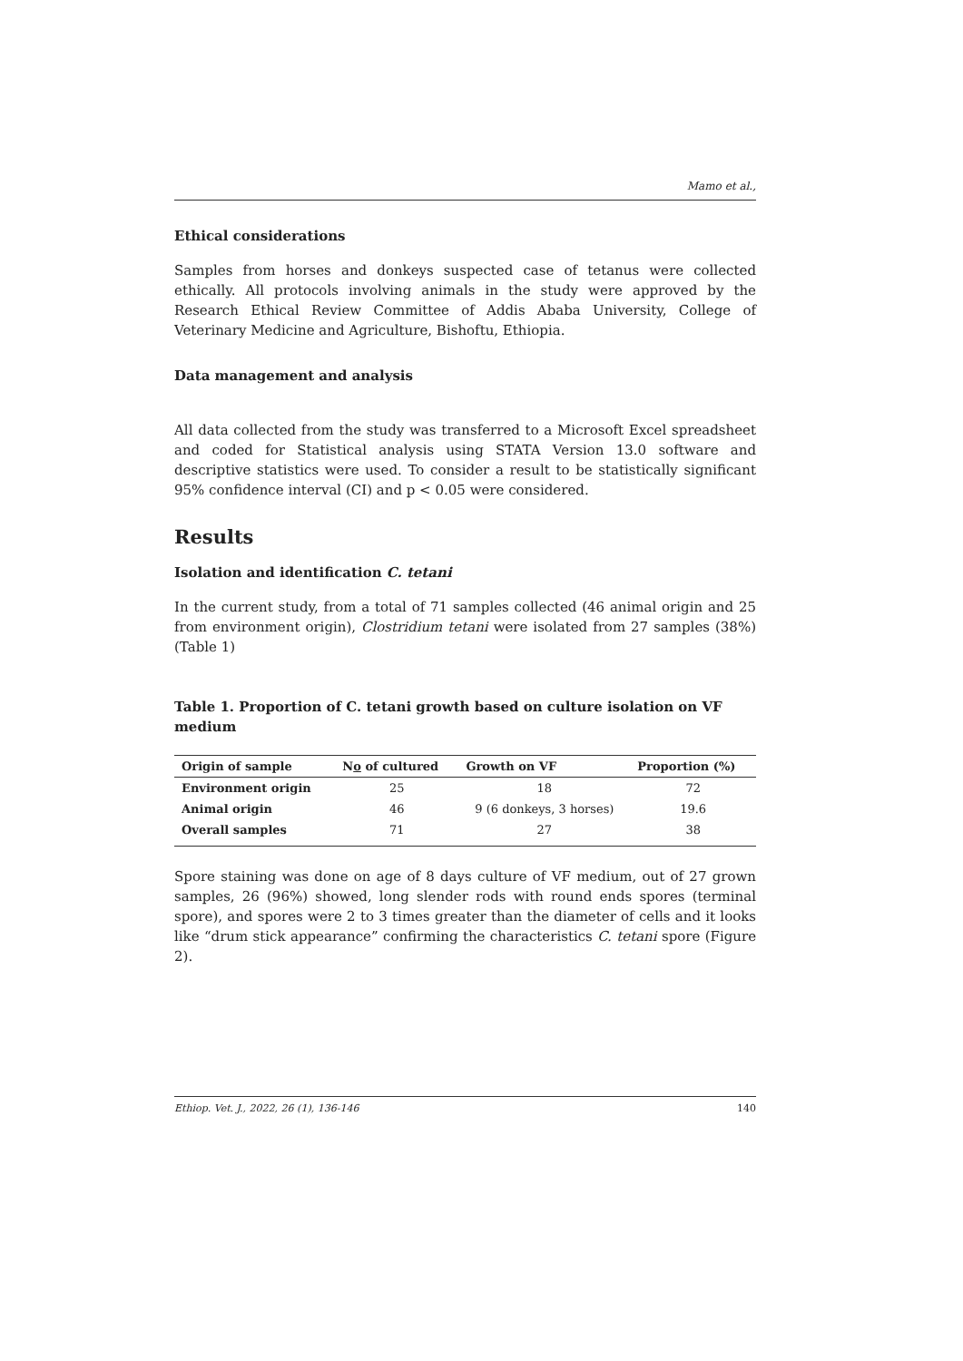Mamo et al.,
Ethical considerations
Samples from horses and donkeys suspected case of tetanus were collected ethically. All protocols involving animals in the study were approved by the Research Ethical Review Committee of Addis Ababa University, College of Veterinary Medicine and Agriculture, Bishoftu, Ethiopia.
Data management and analysis
All data collected from the study was transferred to a Microsoft Excel spreadsheet and coded for Statistical analysis using STATA Version 13.0 software and descriptive statistics were used. To consider a result to be statistically significant 95% confidence interval (CI) and p < 0.05 were considered.
Results
Isolation and identification C. tetani
In the current study, from a total of 71 samples collected (46 animal origin and 25 from environment origin), Clostridium tetani were isolated from 27 samples (38%) (Table 1)
Table 1. Proportion of C. tetani growth based on culture isolation on VF medium
| Origin of sample | N o of cultured | Growth on VF | Proportion (%) |
| --- | --- | --- | --- |
| Environment origin | 25 | 18 | 72 |
| Animal origin | 46 | 9 (6 donkeys, 3 horses) | 19.6 |
| Overall samples | 71 | 27 | 38 |
Spore staining was done on age of 8 days culture of VF medium, out of 27 grown samples, 26 (96%) showed, long slender rods with round ends spores (terminal spore), and spores were 2 to 3 times greater than the diameter of cells and it looks like “drum stick appearance” confirming the characteristics C. tetani spore (Figure 2).
Ethiop. Vet. J., 2022, 26 (1), 136-146 140